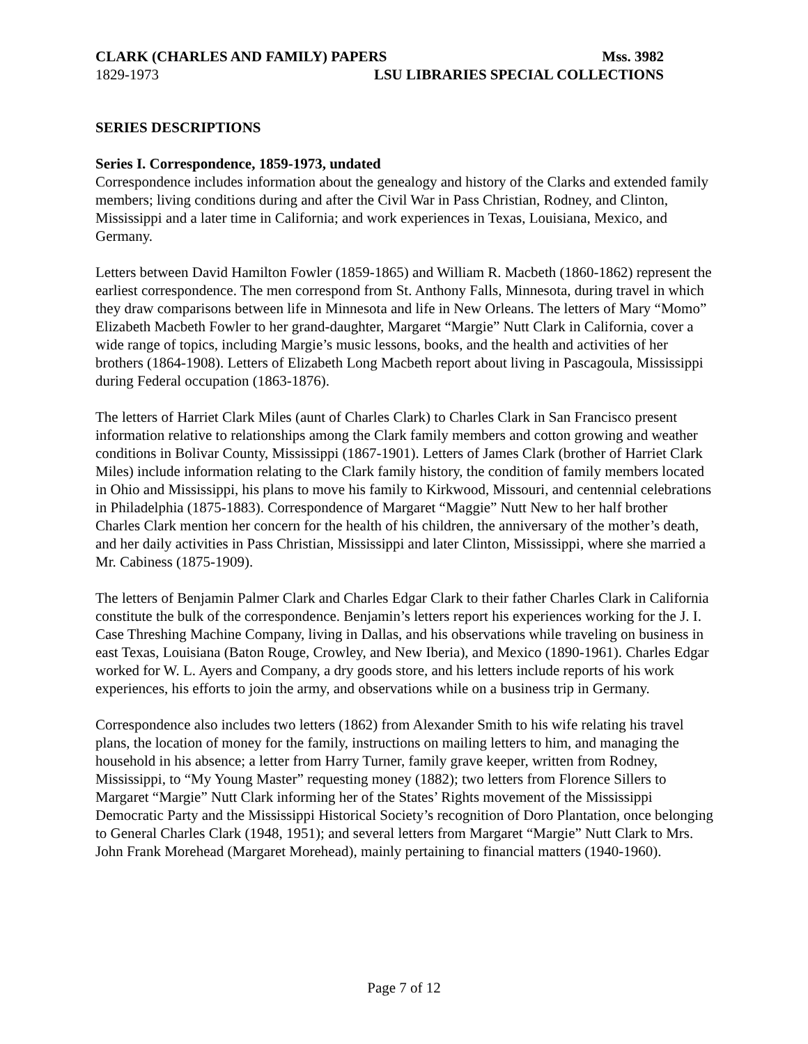CLARK (CHARLES AND FAMILY) PAPERS Mss. 3982
1829-1973 LSU LIBRARIES SPECIAL COLLECTIONS
SERIES DESCRIPTIONS
Series I. Correspondence, 1859-1973, undated
Correspondence includes information about the genealogy and history of the Clarks and extended family members; living conditions during and after the Civil War in Pass Christian, Rodney, and Clinton, Mississippi and a later time in California; and work experiences in Texas, Louisiana, Mexico, and Germany.
Letters between David Hamilton Fowler (1859-1865) and William R. Macbeth (1860-1862) represent the earliest correspondence. The men correspond from St. Anthony Falls, Minnesota, during travel in which they draw comparisons between life in Minnesota and life in New Orleans. The letters of Mary “Momo” Elizabeth Macbeth Fowler to her grand-daughter, Margaret “Margie” Nutt Clark in California, cover a wide range of topics, including Margie’s music lessons, books, and the health and activities of her brothers (1864-1908). Letters of Elizabeth Long Macbeth report about living in Pascagoula, Mississippi during Federal occupation (1863-1876).
The letters of Harriet Clark Miles (aunt of Charles Clark) to Charles Clark in San Francisco present information relative to relationships among the Clark family members and cotton growing and weather conditions in Bolivar County, Mississippi (1867-1901). Letters of James Clark (brother of Harriet Clark Miles) include information relating to the Clark family history, the condition of family members located in Ohio and Mississippi, his plans to move his family to Kirkwood, Missouri, and centennial celebrations in Philadelphia (1875-1883). Correspondence of Margaret “Maggie” Nutt New to her half brother Charles Clark mention her concern for the health of his children, the anniversary of the mother’s death, and her daily activities in Pass Christian, Mississippi and later Clinton, Mississippi, where she married a Mr. Cabiness (1875-1909).
The letters of Benjamin Palmer Clark and Charles Edgar Clark to their father Charles Clark in California constitute the bulk of the correspondence. Benjamin’s letters report his experiences working for the J. I. Case Threshing Machine Company, living in Dallas, and his observations while traveling on business in east Texas, Louisiana (Baton Rouge, Crowley, and New Iberia), and Mexico (1890-1961). Charles Edgar worked for W. L. Ayers and Company, a dry goods store, and his letters include reports of his work experiences, his efforts to join the army, and observations while on a business trip in Germany.
Correspondence also includes two letters (1862) from Alexander Smith to his wife relating his travel plans, the location of money for the family, instructions on mailing letters to him, and managing the household in his absence; a letter from Harry Turner, family grave keeper, written from Rodney, Mississippi, to “My Young Master” requesting money (1882); two letters from Florence Sillers to Margaret “Margie” Nutt Clark informing her of the States’ Rights movement of the Mississippi Democratic Party and the Mississippi Historical Society’s recognition of Doro Plantation, once belonging to General Charles Clark (1948, 1951); and several letters from Margaret “Margie” Nutt Clark to Mrs. John Frank Morehead (Margaret Morehead), mainly pertaining to financial matters (1940-1960).
Page 7 of 12